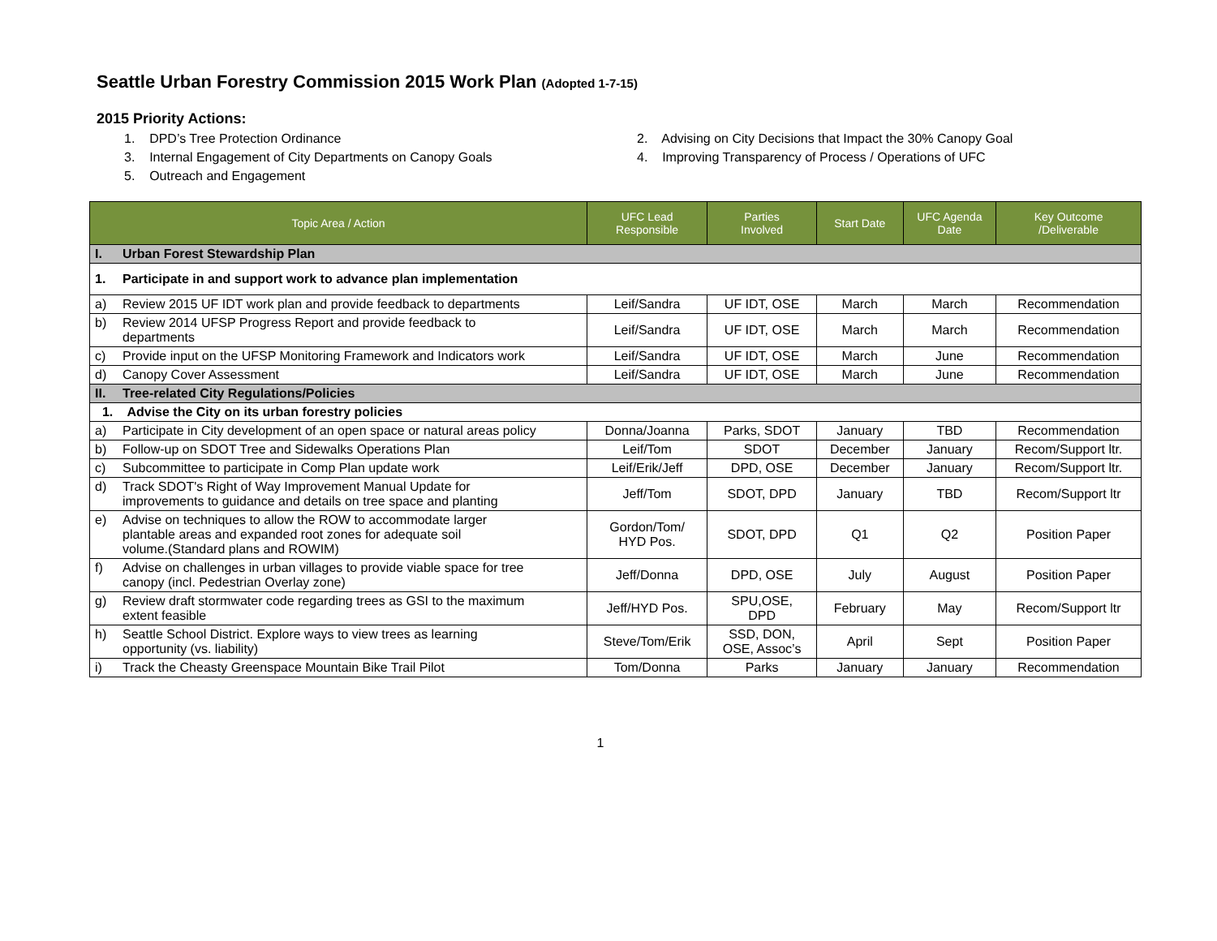Seattle Urban Forestry Commission 2015 Work Plan (Adopted 1-7-15)
2015 Priority Actions:
1. DPD’s Tree Protection Ordinance
2. Advising on City Decisions that Impact the 30% Canopy Goal
3. Internal Engagement of City Departments on Canopy Goals
4. Improving Transparency of Process / Operations of UFC
5. Outreach and Engagement
| Topic Area / Action | UFC Lead Responsible | Parties Involved | Start Date | UFC Agenda Date | Key Outcome /Deliverable |
| --- | --- | --- | --- | --- | --- |
| I. Urban Forest Stewardship Plan | | | | | |
| 1. Participate in and support work to advance plan implementation | | | | | |
| a) Review 2015 UF IDT work plan and provide feedback to departments | Leif/Sandra | UF IDT, OSE | March | March | Recommendation |
| b) Review 2014 UFSP Progress Report and provide feedback to departments | Leif/Sandra | UF IDT, OSE | March | March | Recommendation |
| c) Provide input on the UFSP Monitoring Framework and Indicators work | Leif/Sandra | UF IDT, OSE | March | June | Recommendation |
| d) Canopy Cover Assessment | Leif/Sandra | UF IDT, OSE | March | June | Recommendation |
| II. Tree-related City Regulations/Policies | | | | | |
| 1. Advise the City on its urban forestry policies | | | | | |
| a) Participate in City development of an open space or natural areas policy | Donna/Joanna | Parks, SDOT | January | TBD | Recommendation |
| b) Follow-up on SDOT Tree and Sidewalks Operations Plan | Leif/Tom | SDOT | December | January | Recom/Support ltr. |
| c) Subcommittee to participate in Comp Plan update work | Leif/Erik/Jeff | DPD, OSE | December | January | Recom/Support ltr. |
| d) Track SDOT's Right of Way Improvement Manual Update for improvements to guidance and details on tree space and planting | Jeff/Tom | SDOT, DPD | January | TBD | Recom/Support ltr |
| e) Advise on techniques to allow the ROW to accommodate larger plantable areas and expanded root zones for adequate soil volume.(Standard plans and ROWIM) | Gordon/Tom/ HYD Pos. | SDOT, DPD | Q1 | Q2 | Position Paper |
| f) Advise on challenges in urban villages to provide viable space for tree canopy (incl. Pedestrian Overlay zone) | Jeff/Donna | DPD, OSE | July | August | Position Paper |
| g) Review draft stormwater code regarding trees as GSI to the maximum extent feasible | Jeff/HYD Pos. | SPU,OSE, DPD | February | May | Recom/Support ltr |
| h) Seattle School District. Explore ways to view trees as learning opportunity (vs. liability) | Steve/Tom/Erik | SSD, DON, OSE, Assoc’s | April | Sept | Position Paper |
| i) Track the Cheasty Greenspace Mountain Bike Trail Pilot | Tom/Donna | Parks | January | January | Recommendation |
1